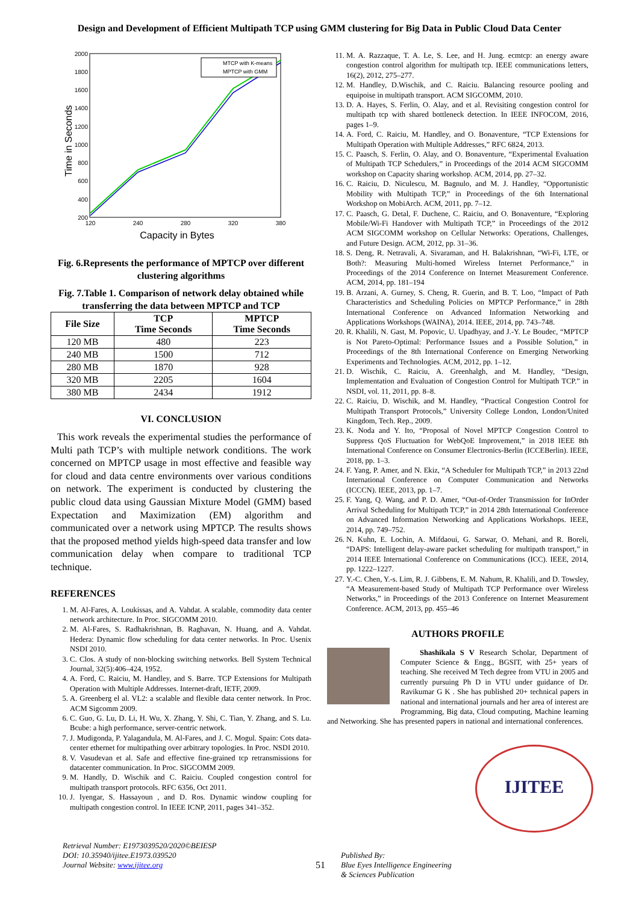Design and Development of Efficient Multipath TCP using GMM clustering for Big Data in Public Cloud Data Center
2000
1800
1600
1400
1200
1000
800
600
400
200
120
240
280
320
380
Capacity in Bytes
Time in Seconds
MTCP with K-means
MPTCP with GMM
Fig. 6.Represents the performance of MPTCP over different clustering algorithms
Fig. 7.Table 1. Comparison of network delay obtained while transferring the data between MPTCP and TCP
| File Size | TCP Time Seconds | MPTCP Time Seconds |
| --- | --- | --- |
| 120 MB | 480 | 223 |
| 240 MB | 1500 | 712 |
| 280 MB | 1870 | 928 |
| 320 MB | 2205 | 1604 |
| 380 MB | 2434 | 1912 |
VI. CONCLUSION
This work reveals the experimental studies the performance of Multi path TCP’s with multiple network conditions. The work concerned on MPTCP usage in most effective and feasible way for cloud and data centre environments over various conditions on network. The experiment is conducted by clustering the public cloud data using Gaussian Mixture Model (GMM) based Expectation and Maximization (EM) algorithm and communicated over a network using MPTCP. The results shows that the proposed method yields high-speed data transfer and low communication delay when compare to traditional TCP technique.
REFERENCES
1. M. Al-Fares, A. Loukissas, and A. Vahdat. A scalable, commodity data center network architecture. In Proc. SIGCOMM 2010.
2. M. Al-Fares, S. Radhakrishnan, B. Raghavan, N. Huang, and A. Vahdat. Hedera: Dynamic flow scheduling for data center networks. In Proc. Usenix NSDI 2010.
3. C. Clos. A study of non-blocking switching networks. Bell System Technical Journal, 32(5):406–424, 1952.
4. A. Ford, C. Raiciu, M. Handley, and S. Barre. TCP Extensions for Multipath Operation with Multiple Addresses. Internet-draft, IETF, 2009.
5. A. Greenberg el al. VL2: a scalable and flexible data center network. In Proc. ACM Sigcomm 2009.
6. C. Guo, G. Lu, D. Li, H. Wu, X. Zhang, Y. Shi, C. Tian, Y. Zhang, and S. Lu. Bcube: a high performance, server-centric network.
7. J. Mudigonda, P. Yalagandula, M. Al-Fares, and J. C. Mogul. Spain: Cots data-center ethernet for multipathing over arbitrary topologies. In Proc. NSDI 2010.
8. V. Vasudevan et al. Safe and effective fine-grained tcp retransmissions for datacenter communication. In Proc. SIGCOMM 2009.
9. M. Handly, D. Wischik and C. Raiciu. Coupled congestion control for multipath transport protocols. RFC 6356, Oct 2011.
10. J. Iyengar, S. Hassayoun , and D. Ros. Dynamic window coupling for multipath congestion control. In IEEE ICNP, 2011, pages 341–352.
11. M. A. Razzaque, T. A. Le, S. Lee, and H. Jung. ecmtcp: an energy aware congestion control algorithm for multipath tcp. IEEE communications letters, 16(2), 2012, 275–277.
12. M. Handley, D.Wischik, and C. Raiciu. Balancing resource pooling and equipoise in multipath transport. ACM SIGCOMM, 2010.
13. D. A. Hayes, S. Ferlin, O. Alay, and et al. Revisiting congestion control for multipath tcp with shared bottleneck detection. In IEEE INFOCOM, 2016, pages 1–9.
14. A. Ford, C. Raiciu, M. Handley, and O. Bonaventure, “TCP Extensions for Multipath Operation with Multiple Addresses,” RFC 6824, 2013.
15. C. Paasch, S. Ferlin, O. Alay, and O. Bonaventure, “Experimental Evaluation of Multipath TCP Schedulers,” in Proceedings of the 2014 ACM SIGCOMM workshop on Capacity sharing workshop. ACM, 2014, pp. 27–32.
16. C. Raiciu, D. Niculescu, M. Bagnulo, and M. J. Handley, “Opportunistic Mobility with Multipath TCP,” in Proceedings of the 6th International Workshop on MobiArch. ACM, 2011, pp. 7–12.
17. C. Paasch, G. Detal, F. Duchene, C. Raiciu, and O. Bonaventure, “Exploring Mobile/Wi-Fi Handover with Multipath TCP,” in Proceedings of the 2012 ACM SIGCOMM workshop on Cellular Networks: Operations, Challenges, and Future Design. ACM, 2012, pp. 31–36.
18. S. Deng, R. Netravali, A. Sivaraman, and H. Balakrishnan, “Wi-Fi, LTE, or Both?: Measuring Multi-homed Wireless Internet Performance,” in Proceedings of the 2014 Conference on Internet Measurement Conference. ACM, 2014, pp. 181–194
19. B. Arzani, A. Gurney, S. Cheng, R. Guerin, and B. T. Loo, “Impact of Path Characteristics and Scheduling Policies on MPTCP Performance,” in 28th International Conference on Advanced Information Networking and Applications Workshops (WAINA), 2014. IEEE, 2014, pp. 743–748.
20. R. Khalili, N. Gast, M. Popovic, U. Upadhyay, and J.-Y. Le Boudec, “MPTCP is Not Pareto-Optimal: Performance Issues and a Possible Solution,” in Proceedings of the 8th International Conference on Emerging Networking Experiments and Technologies. ACM, 2012, pp. 1–12.
21. D. Wischik, C. Raiciu, A. Greenhalgh, and M. Handley, “Design, Implementation and Evaluation of Congestion Control for Multipath TCP.” in NSDI, vol. 11, 2011, pp. 8–8.
22. C. Raiciu, D. Wischik, and M. Handley, “Practical Congestion Control for Multipath Transport Protocols,” University College London, London/United Kingdom, Tech. Rep., 2009.
23. K. Noda and Y. Ito, “Proposal of Novel MPTCP Congestion Control to Suppress QoS Fluctuation for WebQoE Improvement,” in 2018 IEEE 8th International Conference on Consumer Electronics-Berlin (ICCEBerlin). IEEE, 2018, pp. 1–3.
24. F. Yang, P. Amer, and N. Ekiz, “A Scheduler for Multipath TCP,” in 2013 22nd International Conference on Computer Communication and Networks (ICCCN). IEEE, 2013, pp. 1–7.
25. F. Yang, Q. Wang, and P. D. Amer, “Out-of-Order Transmission for InOrder Arrival Scheduling for Multipath TCP,” in 2014 28th International Conference on Advanced Information Networking and Applications Workshops. IEEE, 2014, pp. 749–752.
26. N. Kuhn, E. Lochin, A. Mifdaoui, G. Sarwar, O. Mehani, and R. Boreli, “DAPS: Intelligent delay-aware packet scheduling for multipath transport,” in 2014 IEEE International Conference on Communications (ICC). IEEE, 2014, pp. 1222–1227.
27. Y.-C. Chen, Y.-s. Lim, R. J. Gibbens, E. M. Nahum, R. Khalili, and D. Towsley, “A Measurement-based Study of Multipath TCP Performance over Wireless Networks,” in Proceedings of the 2013 Conference on Internet Measurement Conference. ACM, 2013, pp. 455–46
AUTHORS PROFILE
Shashikala S V Research Scholar, Department of Computer Science & Engg., BGSIT, with 25+ years of teaching. She received M Tech degree from VTU in 2005 and currently pursuing Ph D in VTU under guidance of Dr. Ravikumar G K . She has published 20+ technical papers in national and international journals and her area of interest are Programming, Big data, Cloud computing, Machine learning and Networking. She has presented papers in national and international conferences.
IJITEE
Retrieval Number: E1973039520/2020©BEIESP
DOI: 10.35940/ijitee.E1973.039520
Journal Website: www.ijitee.org
51
Published By:
Blue Eyes Intelligence Engineering
& Sciences Publication